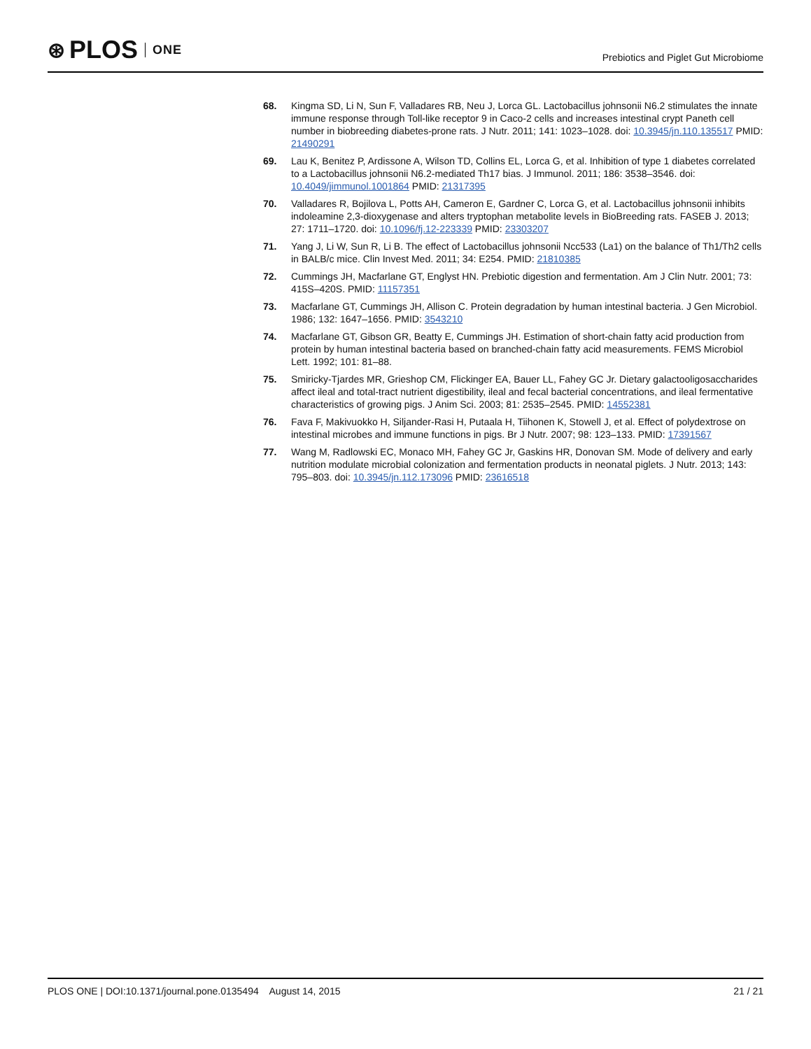⊛ PLOS ONE
Prebiotics and Piglet Gut Microbiome
68. Kingma SD, Li N, Sun F, Valladares RB, Neu J, Lorca GL. Lactobacillus johnsonii N6.2 stimulates the innate immune response through Toll-like receptor 9 in Caco-2 cells and increases intestinal crypt Paneth cell number in biobreeding diabetes-prone rats. J Nutr. 2011; 141: 1023–1028. doi: 10.3945/jn.110.135517 PMID: 21490291
69. Lau K, Benitez P, Ardissone A, Wilson TD, Collins EL, Lorca G, et al. Inhibition of type 1 diabetes correlated to a Lactobacillus johnsonii N6.2-mediated Th17 bias. J Immunol. 2011; 186: 3538–3546. doi: 10.4049/jimmunol.1001864 PMID: 21317395
70. Valladares R, Bojilova L, Potts AH, Cameron E, Gardner C, Lorca G, et al. Lactobacillus johnsonii inhibits indoleamine 2,3-dioxygenase and alters tryptophan metabolite levels in BioBreeding rats. FASEB J. 2013; 27: 1711–1720. doi: 10.1096/fj.12-223339 PMID: 23303207
71. Yang J, Li W, Sun R, Li B. The effect of Lactobacillus johnsonii Ncc533 (La1) on the balance of Th1/Th2 cells in BALB/c mice. Clin Invest Med. 2011; 34: E254. PMID: 21810385
72. Cummings JH, Macfarlane GT, Englyst HN. Prebiotic digestion and fermentation. Am J Clin Nutr. 2001; 73: 415S–420S. PMID: 11157351
73. Macfarlane GT, Cummings JH, Allison C. Protein degradation by human intestinal bacteria. J Gen Microbiol. 1986; 132: 1647–1656. PMID: 3543210
74. Macfarlane GT, Gibson GR, Beatty E, Cummings JH. Estimation of short-chain fatty acid production from protein by human intestinal bacteria based on branched-chain fatty acid measurements. FEMS Microbiol Lett. 1992; 101: 81–88.
75. Smiricky-Tjardes MR, Grieshop CM, Flickinger EA, Bauer LL, Fahey GC Jr. Dietary galactooligosaccharides affect ileal and total-tract nutrient digestibility, ileal and fecal bacterial concentrations, and ileal fermentative characteristics of growing pigs. J Anim Sci. 2003; 81: 2535–2545. PMID: 14552381
76. Fava F, Makivuokko H, Siljander-Rasi H, Putaala H, Tiihonen K, Stowell J, et al. Effect of polydextrose on intestinal microbes and immune functions in pigs. Br J Nutr. 2007; 98: 123–133. PMID: 17391567
77. Wang M, Radlowski EC, Monaco MH, Fahey GC Jr, Gaskins HR, Donovan SM. Mode of delivery and early nutrition modulate microbial colonization and fermentation products in neonatal piglets. J Nutr. 2013; 143: 795–803. doi: 10.3945/jn.112.173096 PMID: 23616518
PLOS ONE | DOI:10.1371/journal.pone.0135494 August 14, 2015
21 / 21